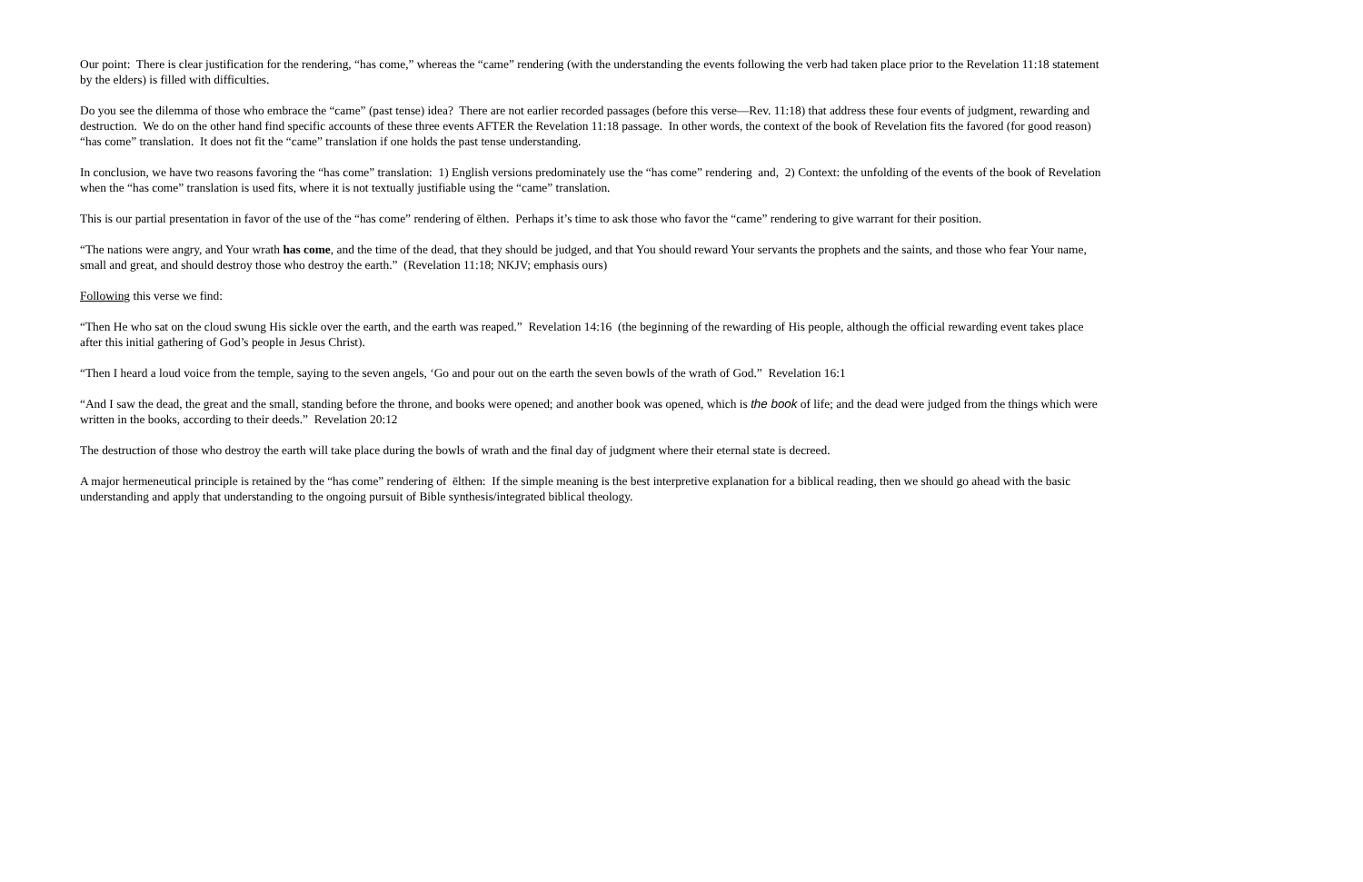Our point: There is clear justification for the rendering, “has come,” whereas the “came” rendering (with the understanding the events following the verb had taken place prior to the Revelation 11:18 statement by the elders) is filled with difficulties.
Do you see the dilemma of those who embrace the “came” (past tense) idea? There are not earlier recorded passages (before this verse—Rev. 11:18) that address these four events of judgment, rewarding and destruction. We do on the other hand find specific accounts of these three events AFTER the Revelation 11:18 passage. In other words, the context of the book of Revelation fits the favored (for good reason) “has come” translation. It does not fit the “came” translation if one holds the past tense understanding.
In conclusion, we have two reasons favoring the “has come” translation: 1) English versions predominately use the “has come” rendering and, 2) Context: the unfolding of the events of the book of Revelation when the “has come” translation is used fits, where it is not textually justifiable using the “came” translation.
This is our partial presentation in favor of the use of the “has come” rendering of ēlthen. Perhaps it’s time to ask those who favor the “came” rendering to give warrant for their position.
“The nations were angry, and Your wrath has come, and the time of the dead, that they should be judged, and that You should reward Your servants the prophets and the saints, and those who fear Your name, small and great, and should destroy those who destroy the earth.” (Revelation 11:18; NKJV; emphasis ours)
Following this verse we find:
“Then He who sat on the cloud swung His sickle over the earth, and the earth was reaped.” Revelation 14:16 (the beginning of the rewarding of His people, although the official rewarding event takes place after this initial gathering of God’s people in Jesus Christ).
“Then I heard a loud voice from the temple, saying to the seven angels, ‘Go and pour out on the earth the seven bowls of the wrath of God.” Revelation 16:1
“And I saw the dead, the great and the small, standing before the throne, and books were opened; and another book was opened, which is the book of life; and the dead were judged from the things which were written in the books, according to their deeds.” Revelation 20:12
The destruction of those who destroy the earth will take place during the bowls of wrath and the final day of judgment where their eternal state is decreed.
A major hermeneutical principle is retained by the “has come” rendering of ēlthen: If the simple meaning is the best interpretive explanation for a biblical reading, then we should go ahead with the basic understanding and apply that understanding to the ongoing pursuit of Bible synthesis/integrated biblical theology.